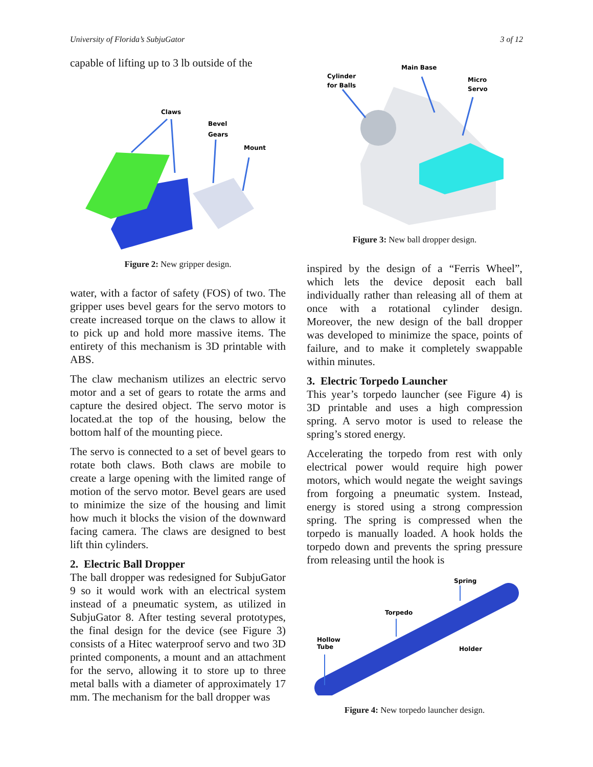University of Florida’s SubjuGator 3 of 12
capable of lifting up to 3 lb outside of the
Claws
Bevel
Gears
Mount
Figure 2: New gripper design.
water, with a factor of safety (FOS) of two. The gripper uses bevel gears for the servo motors to create increased torque on the claws to allow it to pick up and hold more massive items. The entirety of this mechanism is 3D printable with ABS.
The claw mechanism utilizes an electric servo motor and a set of gears to rotate the arms and capture the desired object. The servo motor is located.at the top of the housing, below the bottom half of the mounting piece.
The servo is connected to a set of bevel gears to rotate both claws. Both claws are mobile to create a large opening with the limited range of motion of the servo motor. Bevel gears are used to minimize the size of the housing and limit how much it blocks the vision of the downward facing camera. The claws are designed to best lift thin cylinders.
2. Electric Ball Dropper
The ball dropper was redesigned for SubjuGator 9 so it would work with an electrical system instead of a pneumatic system, as utilized in SubjuGator 8. After testing several prototypes, the final design for the device (see Figure 3) consists of a Hitec waterproof servo and two 3D printed components, a mount and an attachment for the servo, allowing it to store up to three metal balls with a diameter of approximately 17 mm. The mechanism for the ball dropper was
Main Base
Cylinder
for Balls
Micro
Servo
Figure 3: New ball dropper design.
inspired by the design of a “Ferris Wheel”, which lets the device deposit each ball individually rather than releasing all of them at once with a rotational cylinder design. Moreover, the new design of the ball dropper was developed to minimize the space, points of failure, and to make it completely swappable within minutes.
3. Electric Torpedo Launcher
This year’s torpedo launcher (see Figure 4) is 3D printable and uses a high compression spring. A servo motor is used to release the spring’s stored energy.
Accelerating the torpedo from rest with only electrical power would require high power motors, which would negate the weight savings from forgoing a pneumatic system. Instead, energy is stored using a strong compression spring. The spring is compressed when the torpedo is manually loaded. A hook holds the torpedo down and prevents the spring pressure from releasing until the hook is
Spring
Torpedo
Hollow
Tube
Holder
Figure 4: New torpedo launcher design.